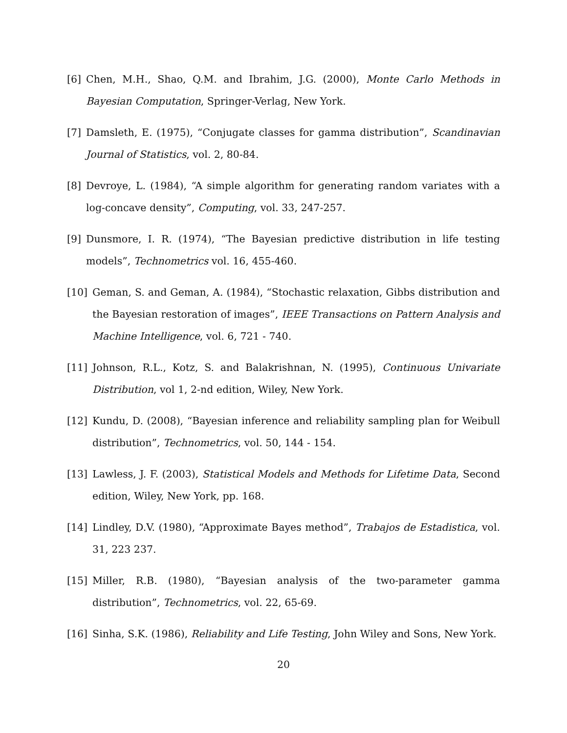[6] Chen, M.H., Shao, Q.M. and Ibrahim, J.G. (2000), Monte Carlo Methods in Bayesian Computation, Springer-Verlag, New York.
[7] Damsleth, E. (1975), “Conjugate classes for gamma distribution”, Scandinavian Journal of Statistics, vol. 2, 80-84.
[8] Devroye, L. (1984), “A simple algorithm for generating random variates with a log-concave density”, Computing, vol. 33, 247-257.
[9] Dunsmore, I. R. (1974), “The Bayesian predictive distribution in life testing models”, Technometrics vol. 16, 455-460.
[10] Geman, S. and Geman, A. (1984), “Stochastic relaxation, Gibbs distribution and the Bayesian restoration of images”, IEEE Transactions on Pattern Analysis and Machine Intelligence, vol. 6, 721 - 740.
[11] Johnson, R.L., Kotz, S. and Balakrishnan, N. (1995), Continuous Univariate Distribution, vol 1, 2-nd edition, Wiley, New York.
[12] Kundu, D. (2008), “Bayesian inference and reliability sampling plan for Weibull distribution”, Technometrics, vol. 50, 144 - 154.
[13] Lawless, J. F. (2003), Statistical Models and Methods for Lifetime Data, Second edition, Wiley, New York, pp. 168.
[14] Lindley, D.V. (1980), “Approximate Bayes method”, Trabajos de Estadistica, vol. 31, 223 237.
[15] Miller, R.B. (1980), “Bayesian analysis of the two-parameter gamma distribution”, Technometrics, vol. 22, 65-69.
[16] Sinha, S.K. (1986), Reliability and Life Testing, John Wiley and Sons, New York.
20